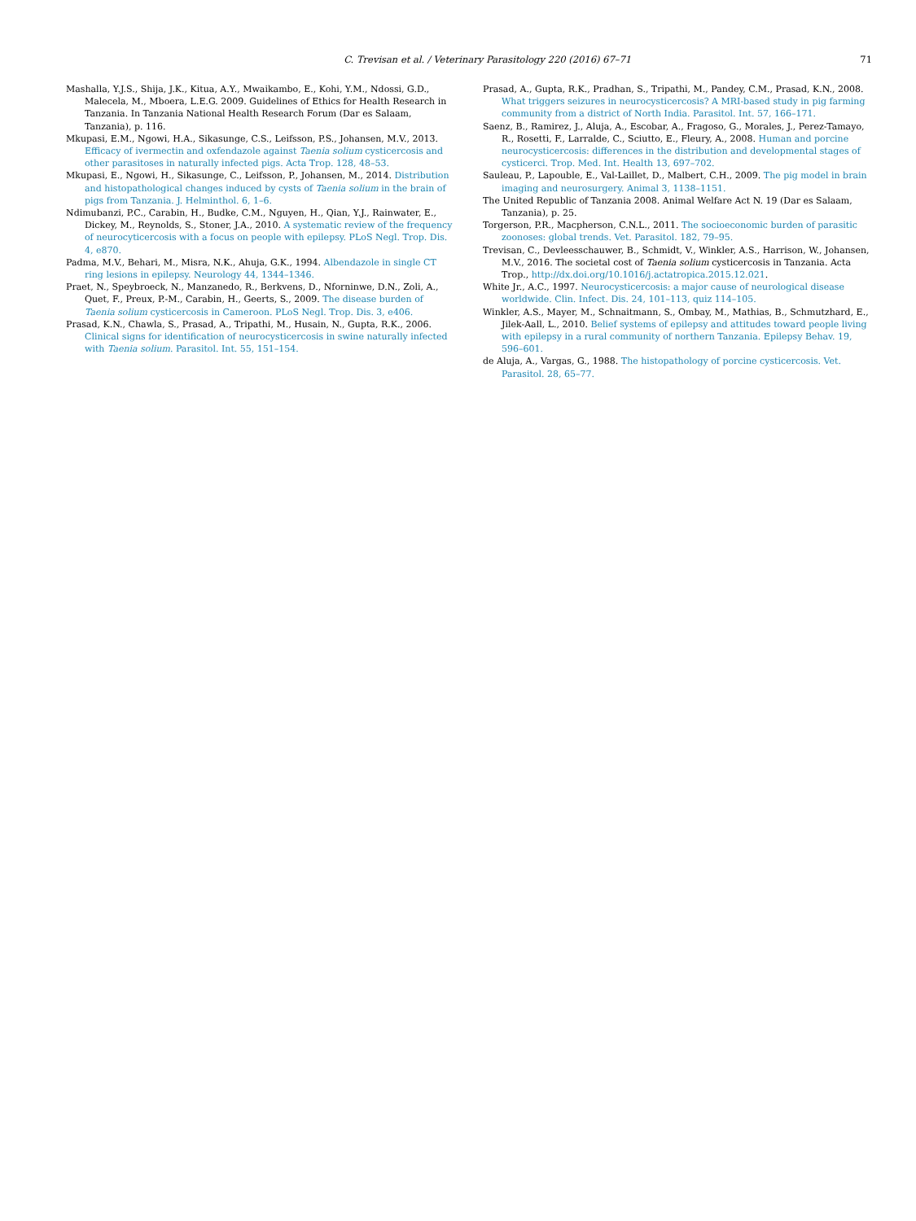C. Trevisan et al. / Veterinary Parasitology 220 (2016) 67–71
71
Mashalla, Y.J.S., Shija, J.K., Kitua, A.Y., Mwaikambo, E., Kohi, Y.M., Ndossi, G.D., Malecela, M., Mboera, L.E.G. 2009. Guidelines of Ethics for Health Research in Tanzania. In Tanzania National Health Research Forum (Dar es Salaam, Tanzania), p. 116.
Mkupasi, E.M., Ngowi, H.A., Sikasunge, C.S., Leifsson, P.S., Johansen, M.V., 2013. Efficacy of ivermectin and oxfendazole against Taenia solium cysticercosis and other parasitoses in naturally infected pigs. Acta Trop. 128, 48–53.
Mkupasi, E., Ngowi, H., Sikasunge, C., Leifsson, P., Johansen, M., 2014. Distribution and histopathological changes induced by cysts of Taenia solium in the brain of pigs from Tanzania. J. Helminthol. 6, 1–6.
Ndimubanzi, P.C., Carabin, H., Budke, C.M., Nguyen, H., Qian, Y.J., Rainwater, E., Dickey, M., Reynolds, S., Stoner, J.A., 2010. A systematic review of the frequency of neurocyticercosis with a focus on people with epilepsy. PLoS Negl. Trop. Dis. 4, e870.
Padma, M.V., Behari, M., Misra, N.K., Ahuja, G.K., 1994. Albendazole in single CT ring lesions in epilepsy. Neurology 44, 1344–1346.
Praet, N., Speybroeck, N., Manzanedo, R., Berkvens, D., Nforninwe, D.N., Zoli, A., Quet, F., Preux, P.-M., Carabin, H., Geerts, S., 2009. The disease burden of Taenia solium cysticercosis in Cameroon. PLoS Negl. Trop. Dis. 3, e406.
Prasad, K.N., Chawla, S., Prasad, A., Tripathi, M., Husain, N., Gupta, R.K., 2006. Clinical signs for identification of neurocysticercosis in swine naturally infected with Taenia solium. Parasitol. Int. 55, 151–154.
Prasad, A., Gupta, R.K., Pradhan, S., Tripathi, M., Pandey, C.M., Prasad, K.N., 2008. What triggers seizures in neurocysticercosis? A MRI-based study in pig farming community from a district of North India. Parasitol. Int. 57, 166–171.
Saenz, B., Ramirez, J., Aluja, A., Escobar, A., Fragoso, G., Morales, J., Perez-Tamayo, R., Rosetti, F., Larralde, C., Sciutto, E., Fleury, A., 2008. Human and porcine neurocysticercosis: differences in the distribution and developmental stages of cysticerci. Trop. Med. Int. Health 13, 697–702.
Sauleau, P., Lapouble, E., Val-Laillet, D., Malbert, C.H., 2009. The pig model in brain imaging and neurosurgery. Animal 3, 1138–1151.
The United Republic of Tanzania 2008. Animal Welfare Act N. 19 (Dar es Salaam, Tanzania), p. 25.
Torgerson, P.R., Macpherson, C.N.L., 2011. The socioeconomic burden of parasitic zoonoses: global trends. Vet. Parasitol. 182, 79–95.
Trevisan, C., Devleesschauwer, B., Schmidt, V., Winkler, A.S., Harrison, W., Johansen, M.V., 2016. The societal cost of Taenia solium cysticercosis in Tanzania. Acta Trop., http://dx.doi.org/10.1016/j.actatropica.2015.12.021.
White Jr., A.C., 1997. Neurocysticercosis: a major cause of neurological disease worldwide. Clin. Infect. Dis. 24, 101–113, quiz 114–105.
Winkler, A.S., Mayer, M., Schnaitmann, S., Ombay, M., Mathias, B., Schmutzhard, E., Jilek-Aall, L., 2010. Belief systems of epilepsy and attitudes toward people living with epilepsy in a rural community of northern Tanzania. Epilepsy Behav. 19, 596–601.
de Aluja, A., Vargas, G., 1988. The histopathology of porcine cysticercosis. Vet. Parasitol. 28, 65–77.